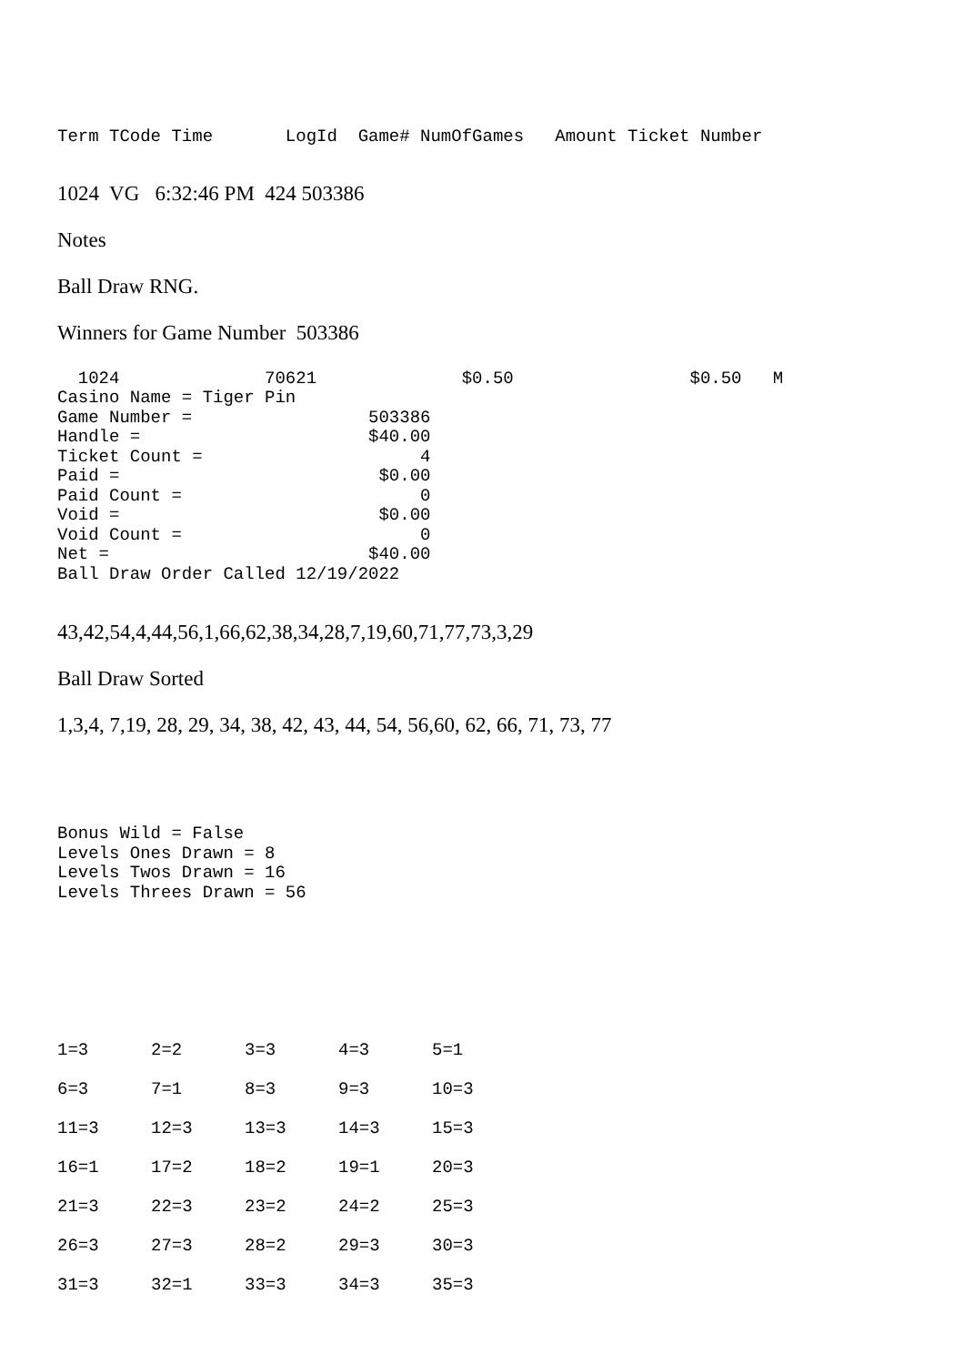Term TCode Time       LogId  Game# NumOfGames   Amount Ticket Number
1024 VG 6:32:46 PM 424 503386
Notes
Ball Draw RNG.
Winners for Game Number 503386
  1024              70621              $0.50                 $0.50   M
Casino Name = Tiger Pin
Game Number =                 503386
Handle =                      $40.00
Ticket Count =                     4
Paid =                         $0.00
Paid Count =                       0
Void =                         $0.00
Void Count =                       0
Net =                         $40.00
Ball Draw Order Called 12/19/2022
43,42,54,4,44,56,1,66,62,38,34,28,7,19,60,71,77,73,3,29
Ball Draw Sorted
1,3,4, 7,19, 28, 29, 34, 38, 42, 43, 44, 54, 56,60, 62, 66, 71, 73, 77
Bonus Wild = False
Levels Ones Drawn = 8
Levels Twos Drawn = 16
Levels Threes Drawn = 56
| 1=3 | 2=2 | 3=3 | 4=3 | 5=1 |
| 6=3 | 7=1 | 8=3 | 9=3 | 10=3 |
| 11=3 | 12=3 | 13=3 | 14=3 | 15=3 |
| 16=1 | 17=2 | 18=2 | 19=1 | 20=3 |
| 21=3 | 22=3 | 23=2 | 24=2 | 25=3 |
| 26=3 | 27=3 | 28=2 | 29=3 | 30=3 |
| 31=3 | 32=1 | 33=3 | 34=3 | 35=3 |